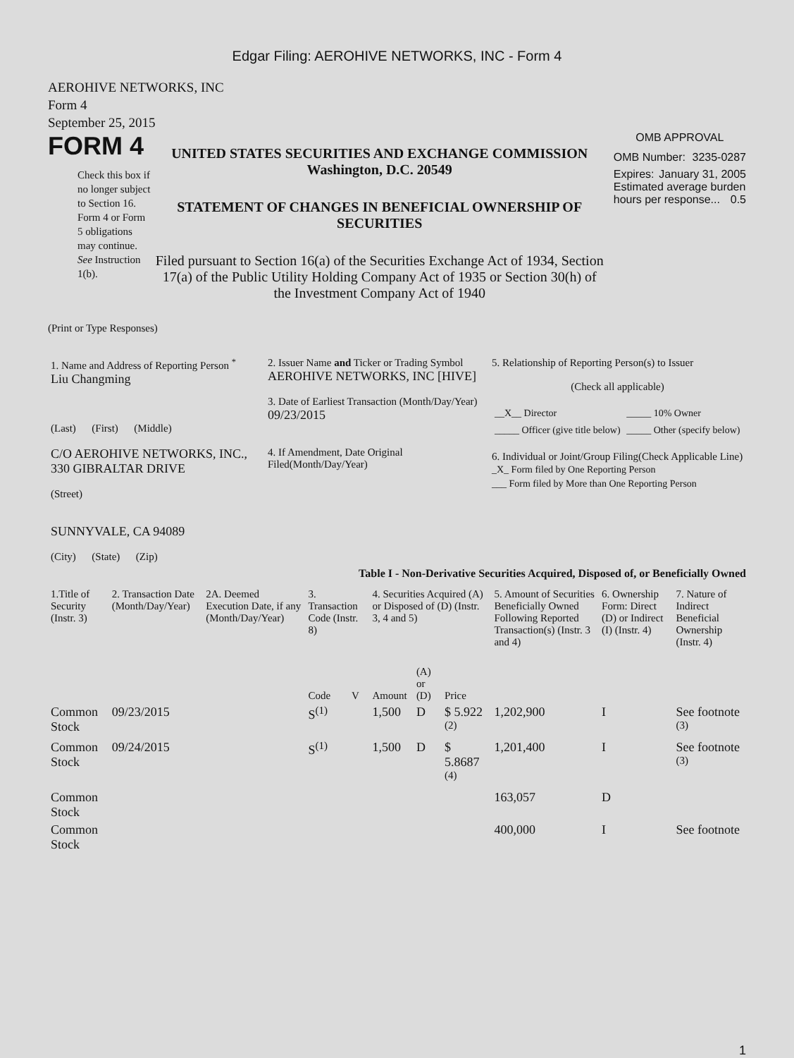Edgar Filing: AEROHIVE NETWORKS, INC - Form 4
AEROHIVE NETWORKS, INC
Form 4
September 25, 2015
FORM 4
Check this box if no longer subject to Section 16. Form 4 or Form 5 obligations may continue. See Instruction 1(b).
UNITED STATES SECURITIES AND EXCHANGE COMMISSION
Washington, D.C. 20549
STATEMENT OF CHANGES IN BENEFICIAL OWNERSHIP OF SECURITIES
Filed pursuant to Section 16(a) of the Securities Exchange Act of 1934, Section 17(a) of the Public Utility Holding Company Act of 1935 or Section 30(h) of the Investment Company Act of 1940
OMB APPROVAL
OMB Number: 3235-0287
Expires: January 31, 2005
Estimated average burden hours per response... 0.5
(Print or Type Responses)
| 1. Name and Address of Reporting Person <sup>*</sup> Liu Changming (Last) (First) (Middle) C/O AEROHIVE NETWORKS, INC., 330 GIBRALTAR DRIVE (Street) SUNNYVALE, CA 94089 (City) (State) (Zip) | 2. Issuer Name and Ticker or Trading Symbol AEROHIVE NETWORKS, INC [HIVE] 3. Date of Earliest Transaction (Month/Day/Year) 09/23/2015 4. If Amendment, Date Original Filed(Month/Day/Year) | 5. Relationship of Reporting Person(s) to Issuer (Check all applicable) / __X__ Director / _____ 10% Owner / / _____ Officer (give title below) / _____ Other (specify below) / 6. Individual or Joint/Group Filing(Check Applicable Line) _X_ Form filed by One Reporting Person ___ Form filed by More than One Reporting Person |
Table I - Non-Derivative Securities Acquired, Disposed of, or Beneficially Owned
| 1.Title of Security (Instr. 3) | 2. Transaction Date (Month/Day/Year) | 2A. Deemed Execution Date, if any (Month/Day/Year) | 3. Transaction Code (Instr. 8) | | 4. Securities Acquired (A) or Disposed of (D) (Instr. 3, 4 and 5) | | | 5. Amount of Securities Beneficially Owned Following Reported Transaction(s) (Instr. 3 and 4) | 6. Ownership Form: Direct (D) or Indirect (I) (Instr. 4) | 7. Nature of Indirect Beneficial Ownership (Instr. 4) |
| --- | --- | --- | --- | --- | --- | --- | --- | --- | --- | --- |
| | | | Code | V | Amount | (A) or (D) | Price | | | |
| Common Stock | 09/23/2015 | | S<sup>(1)</sup> | | 1,500 | D | $ 5.922 <sup>(2)</sup> | 1,202,900 | I | See footnote <sup>(3)</sup> |
| Common Stock | 09/24/2015 | | S<sup>(1)</sup> | | 1,500 | D | $ 5.8687 <sup>(4)</sup> | 1,201,400 | I | See footnote <sup>(3)</sup> |
| Common Stock | | | | | | | | 163,057 | D | |
| Common Stock | | | | | | | | 400,000 | I | See footnote |
1